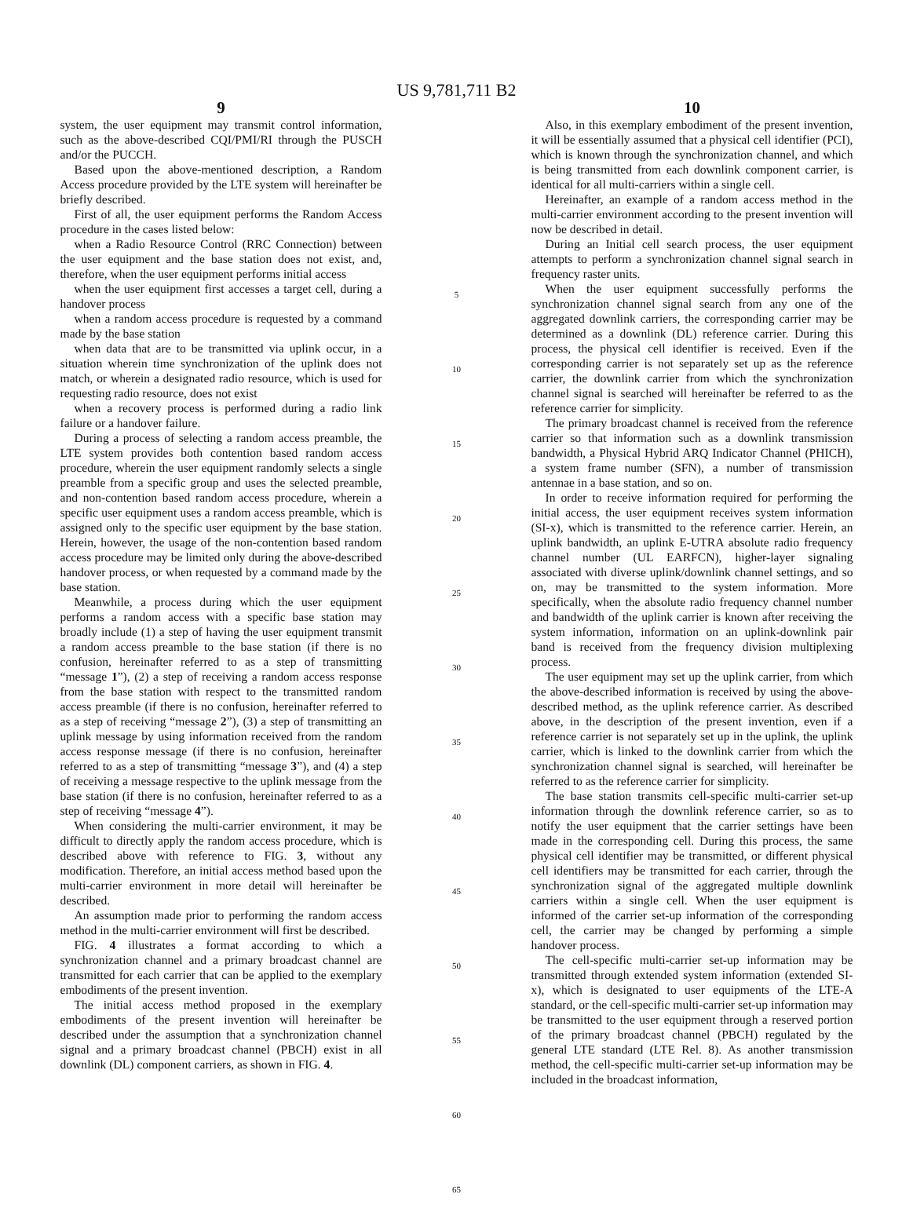US 9,781,711 B2
9
system, the user equipment may transmit control information, such as the above-described CQI/PMI/RI through the PUSCH and/or the PUCCH.
Based upon the above-mentioned description, a Random Access procedure provided by the LTE system will hereinafter be briefly described.
First of all, the user equipment performs the Random Access procedure in the cases listed below:
when a Radio Resource Control (RRC Connection) between the user equipment and the base station does not exist, and, therefore, when the user equipment performs initial access
when the user equipment first accesses a target cell, during a handover process
when a random access procedure is requested by a command made by the base station
when data that are to be transmitted via uplink occur, in a situation wherein time synchronization of the uplink does not match, or wherein a designated radio resource, which is used for requesting radio resource, does not exist
when a recovery process is performed during a radio link failure or a handover failure.
During a process of selecting a random access preamble, the LTE system provides both contention based random access procedure, wherein the user equipment randomly selects a single preamble from a specific group and uses the selected preamble, and non-contention based random access procedure, wherein a specific user equipment uses a random access preamble, which is assigned only to the specific user equipment by the base station. Herein, however, the usage of the non-contention based random access procedure may be limited only during the above-described handover process, or when requested by a command made by the base station.
Meanwhile, a process during which the user equipment performs a random access with a specific base station may broadly include (1) a step of having the user equipment transmit a random access preamble to the base station (if there is no confusion, hereinafter referred to as a step of transmitting “message 1”), (2) a step of receiving a random access response from the base station with respect to the transmitted random access preamble (if there is no confusion, hereinafter referred to as a step of receiving “message 2”), (3) a step of transmitting an uplink message by using information received from the random access response message (if there is no confusion, hereinafter referred to as a step of transmitting “message 3”), and (4) a step of receiving a message respective to the uplink message from the base station (if there is no confusion, hereinafter referred to as a step of receiving “message 4”).
When considering the multi-carrier environment, it may be difficult to directly apply the random access procedure, which is described above with reference to FIG. 3, without any modification. Therefore, an initial access method based upon the multi-carrier environment in more detail will hereinafter be described.
An assumption made prior to performing the random access method in the multi-carrier environment will first be described.
FIG. 4 illustrates a format according to which a synchronization channel and a primary broadcast channel are transmitted for each carrier that can be applied to the exemplary embodiments of the present invention.
The initial access method proposed in the exemplary embodiments of the present invention will hereinafter be described under the assumption that a synchronization channel signal and a primary broadcast channel (PBCH) exist in all downlink (DL) component carriers, as shown in FIG. 4.
5
10
15
20
25
30
35
40
45
50
55
60
65
10
Also, in this exemplary embodiment of the present invention, it will be essentially assumed that a physical cell identifier (PCI), which is known through the synchronization channel, and which is being transmitted from each downlink component carrier, is identical for all multi-carriers within a single cell.
Hereinafter, an example of a random access method in the multi-carrier environment according to the present invention will now be described in detail.
During an Initial cell search process, the user equipment attempts to perform a synchronization channel signal search in frequency raster units.
When the user equipment successfully performs the synchronization channel signal search from any one of the aggregated downlink carriers, the corresponding carrier may be determined as a downlink (DL) reference carrier. During this process, the physical cell identifier is received. Even if the corresponding carrier is not separately set up as the reference carrier, the downlink carrier from which the synchronization channel signal is searched will hereinafter be referred to as the reference carrier for simplicity.
The primary broadcast channel is received from the reference carrier so that information such as a downlink transmission bandwidth, a Physical Hybrid ARQ Indicator Channel (PHICH), a system frame number (SFN), a number of transmission antennae in a base station, and so on.
In order to receive information required for performing the initial access, the user equipment receives system information (SI-x), which is transmitted to the reference carrier. Herein, an uplink bandwidth, an uplink E-UTRA absolute radio frequency channel number (UL EARFCN), higher-layer signaling associated with diverse uplink/downlink channel settings, and so on, may be transmitted to the system information. More specifically, when the absolute radio frequency channel number and bandwidth of the uplink carrier is known after receiving the system information, information on an uplink-downlink pair band is received from the frequency division multiplexing process.
The user equipment may set up the uplink carrier, from which the above-described information is received by using the above-described method, as the uplink reference carrier. As described above, in the description of the present invention, even if a reference carrier is not separately set up in the uplink, the uplink carrier, which is linked to the downlink carrier from which the synchronization channel signal is searched, will hereinafter be referred to as the reference carrier for simplicity.
The base station transmits cell-specific multi-carrier set-up information through the downlink reference carrier, so as to notify the user equipment that the carrier settings have been made in the corresponding cell. During this process, the same physical cell identifier may be transmitted, or different physical cell identifiers may be transmitted for each carrier, through the synchronization signal of the aggregated multiple downlink carriers within a single cell. When the user equipment is informed of the carrier set-up information of the corresponding cell, the carrier may be changed by performing a simple handover process.
The cell-specific multi-carrier set-up information may be transmitted through extended system information (extended SI-x), which is designated to user equipments of the LTE-A standard, or the cell-specific multi-carrier set-up information may be transmitted to the user equipment through a reserved portion of the primary broadcast channel (PBCH) regulated by the general LTE standard (LTE Rel. 8). As another transmission method, the cell-specific multi-carrier set-up information may be included in the broadcast information,